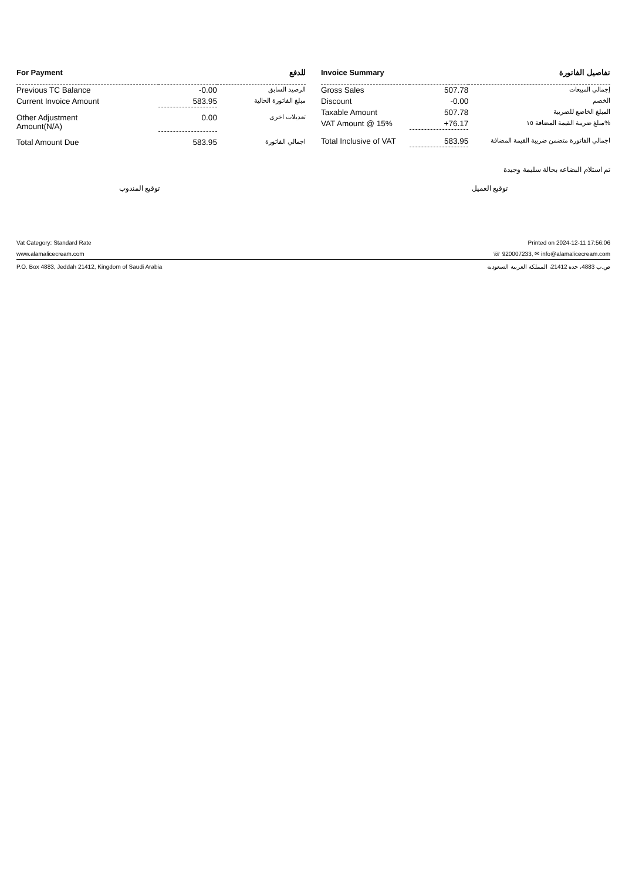| For Payment | | للدفع |
| --- | --- | --- |
| Previous TC Balance | -0.00 | الرصيد السابق |
| Current Invoice Amount | 583.95 | مبلغ الفاتورة الحالية |
| Other Adjustment Amount(N/A) | 0.00 | تعديلات اخرى |
| Total Amount Due | 583.95 | اجمالي الفاتورة |
| Invoice Summary | | تفاصيل الفاتورة |
| --- | --- | --- |
| Gross Sales | 507.78 | إجمالي المبيعات |
| Discount | -0.00 | الخصم |
| Taxable Amount | 507.78 | المبلغ الخاضع للضريبة |
| VAT Amount @ 15% | +76.17 | مبلغ ضريبة القيمة المضافة ١٥% |
| Total Inclusive of VAT | 583.95 | اجمالي الفاتورة متضمن ضريبة القيمة المضافة |
تم استلام البضاعه بحالة سليمة وجيدة
توقيع المندوب توقيع العميل
Vat Category: Standard Rate Printed on 2024-12-11 17:56:06
www.alamalicecream.com ☏ 920007233, ✉ info@alamalicecream.com
P.O. Box 4883, Jeddah 21412, Kingdom of Saudi Arabia ص.ب 4883، جدة 21412، المملكة العربية السعودية